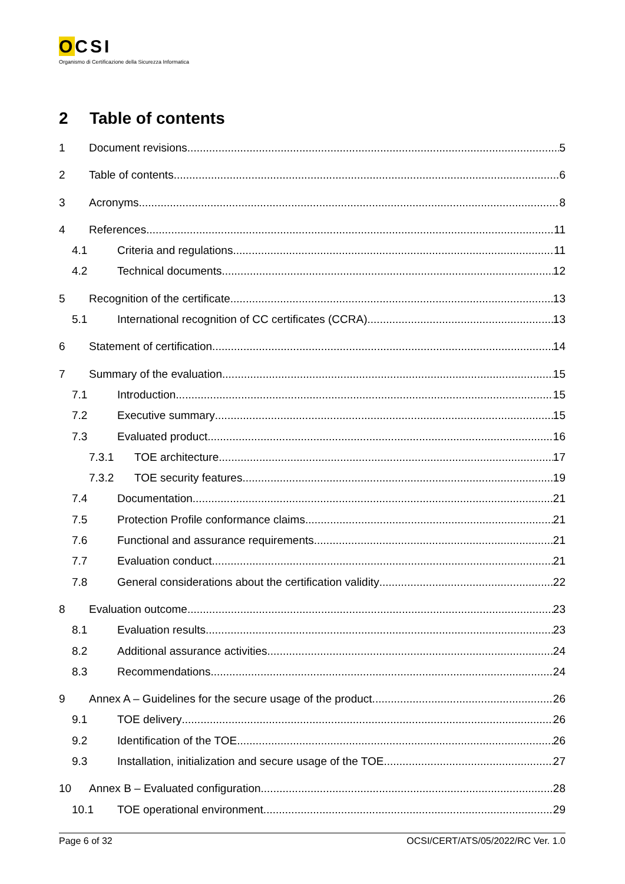OCSI
Organismo di Certificazione della Sicurezza Informatica
2 Table of contents
1 Document revisions 5
2 Table of contents 6
3 Acronyms 8
4 References 11
4.1 Criteria and regulations 11
4.2 Technical documents 12
5 Recognition of the certificate 13
5.1 International recognition of CC certificates (CCRA) 13
6 Statement of certification 14
7 Summary of the evaluation 15
7.1 Introduction 15
7.2 Executive summary 15
7.3 Evaluated product 16
7.3.1 TOE architecture 17
7.3.2 TOE security features 19
7.4 Documentation 21
7.5 Protection Profile conformance claims 21
7.6 Functional and assurance requirements 21
7.7 Evaluation conduct 21
7.8 General considerations about the certification validity 22
8 Evaluation outcome 23
8.1 Evaluation results 23
8.2 Additional assurance activities 24
8.3 Recommendations 24
9 Annex A – Guidelines for the secure usage of the product 26
9.1 TOE delivery 26
9.2 Identification of the TOE 26
9.3 Installation, initialization and secure usage of the TOE 27
10 Annex B – Evaluated configuration 28
10.1 TOE operational environment 29
Page 6 of 32 OCSI/CERT/ATS/05/2022/RC Ver. 1.0